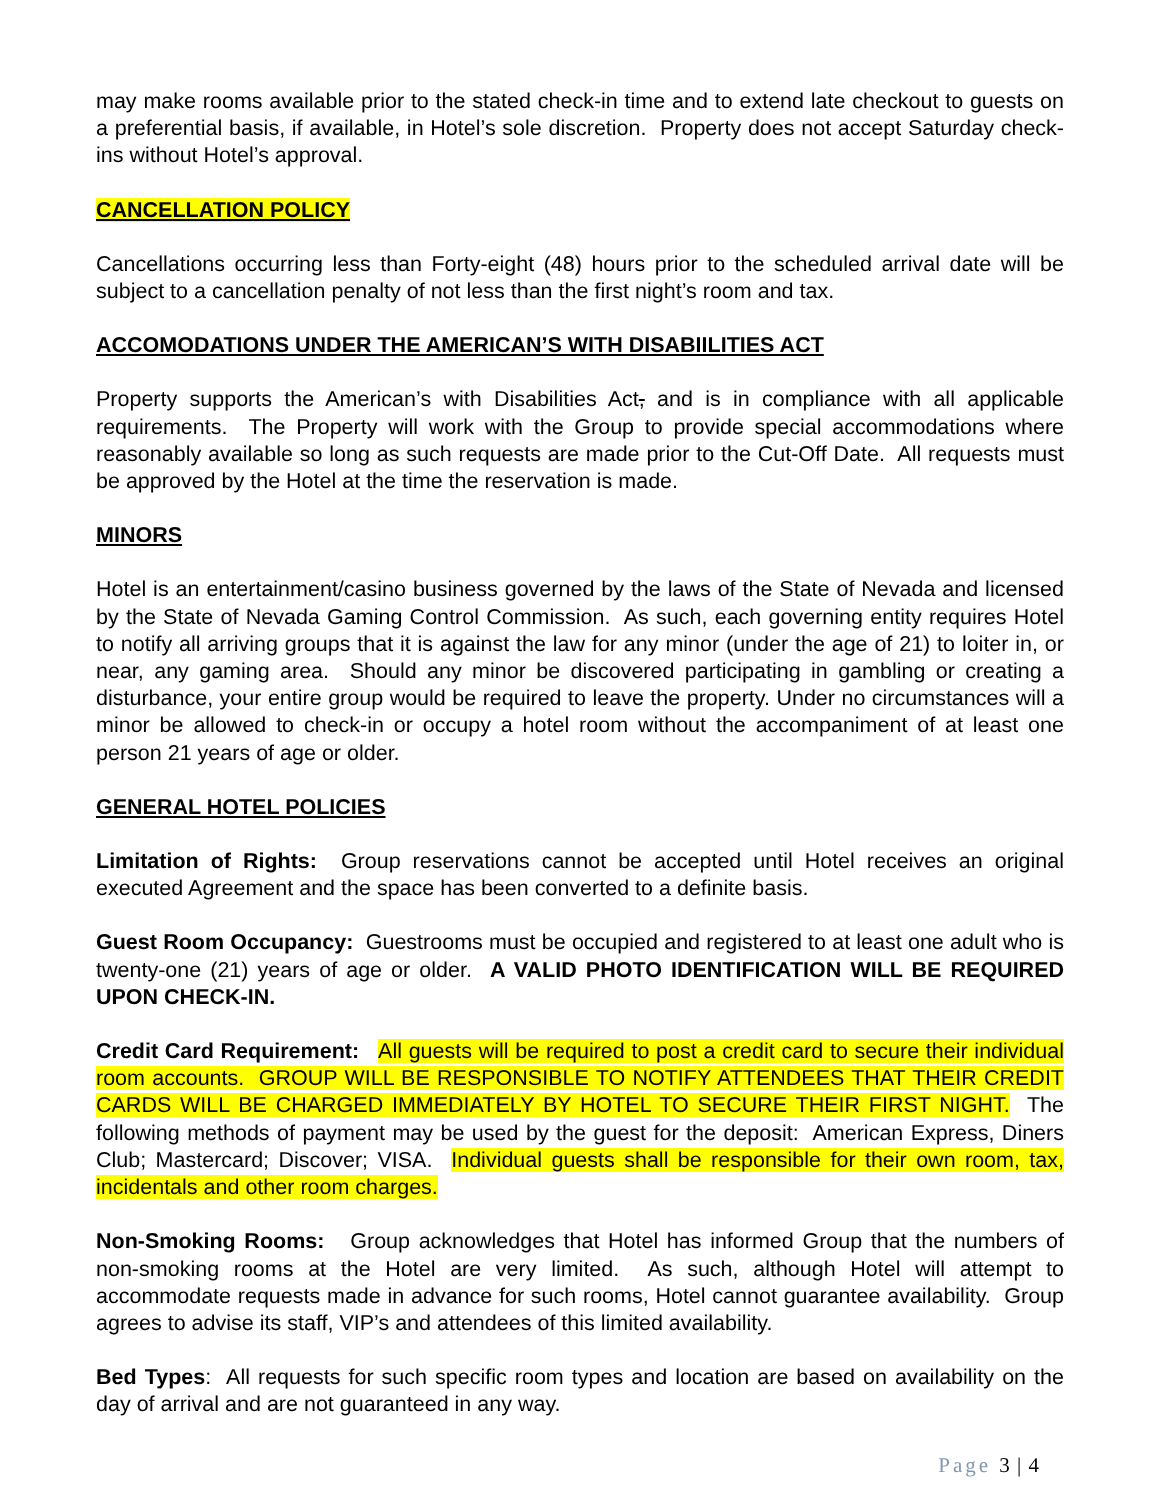may make rooms available prior to the stated check-in time and to extend late checkout to guests on a preferential basis, if available, in Hotel’s sole discretion. Property does not accept Saturday check-ins without Hotel’s approval.
CANCELLATION POLICY
Cancellations occurring less than Forty-eight (48) hours prior to the scheduled arrival date will be subject to a cancellation penalty of not less than the first night’s room and tax.
ACCOMODATIONS UNDER THE AMERICAN’S WITH DISABIILITIES ACT
Property supports the American’s with Disabilities Act, and is in compliance with all applicable requirements. The Property will work with the Group to provide special accommodations where reasonably available so long as such requests are made prior to the Cut-Off Date. All requests must be approved by the Hotel at the time the reservation is made.
MINORS
Hotel is an entertainment/casino business governed by the laws of the State of Nevada and licensed by the State of Nevada Gaming Control Commission. As such, each governing entity requires Hotel to notify all arriving groups that it is against the law for any minor (under the age of 21) to loiter in, or near, any gaming area. Should any minor be discovered participating in gambling or creating a disturbance, your entire group would be required to leave the property. Under no circumstances will a minor be allowed to check-in or occupy a hotel room without the accompaniment of at least one person 21 years of age or older.
GENERAL HOTEL POLICIES
Limitation of Rights: Group reservations cannot be accepted until Hotel receives an original executed Agreement and the space has been converted to a definite basis.
Guest Room Occupancy: Guestrooms must be occupied and registered to at least one adult who is twenty-one (21) years of age or older. A VALID PHOTO IDENTIFICATION WILL BE REQUIRED UPON CHECK-IN.
Credit Card Requirement: All guests will be required to post a credit card to secure their individual room accounts. GROUP WILL BE RESPONSIBLE TO NOTIFY ATTENDEES THAT THEIR CREDIT CARDS WILL BE CHARGED IMMEDIATELY BY HOTEL TO SECURE THEIR FIRST NIGHT. The following methods of payment may be used by the guest for the deposit: American Express, Diners Club; Mastercard; Discover; VISA. Individual guests shall be responsible for their own room, tax, incidentals and other room charges.
Non-Smoking Rooms: Group acknowledges that Hotel has informed Group that the numbers of non-smoking rooms at the Hotel are very limited. As such, although Hotel will attempt to accommodate requests made in advance for such rooms, Hotel cannot guarantee availability. Group agrees to advise its staff, VIP’s and attendees of this limited availability.
Bed Types: All requests for such specific room types and location are based on availability on the day of arrival and are not guaranteed in any way.
Page 3 | 4